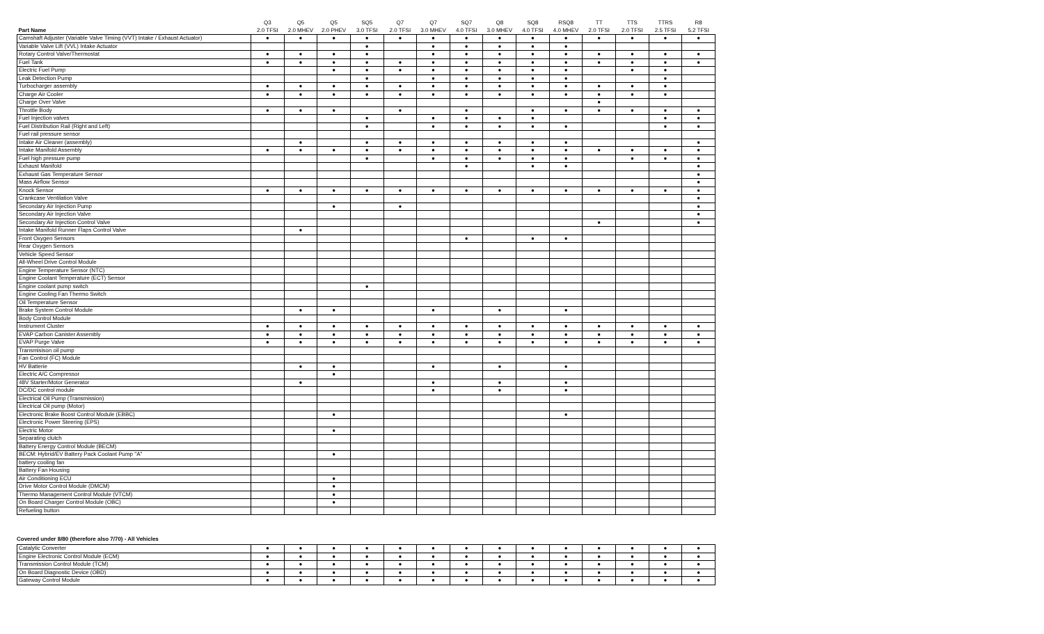| | Q3 | Q5 | Q5 | SQ5 | Q7 | Q7 | SQ7 | Q8 | SQ8 | RSQ8 | TT | TTS | TTRS | R8 |
| --- | --- | --- | --- | --- | --- | --- | --- | --- | --- | --- | --- | --- | --- | --- |
| Part Name | 2.0 TFSI | 2.0 MHEV | 2.0 PHEV | 3.0 TFSI | 2.0 TFSI | 3.0 MHEV | 4.0 TFSI | 3.0 MHEV | 4.0 TFSI | 4.0 MHEV | 2.0 TFSI | 2.0 TFSI | 2.5 TFSI | 5.2 TFSI |
| Camshaft Adjuster (Variable Valve Timing (VVT) Intake / Exhaust Actuator) | ● | ● | ● | ● | ● | ● | ● | ● | ● | ● | ● | ● | ● | ● |
| Variable Valve Lift (VVL) Intake Actuator | | | | ● | | ● | ● | ● | ● | ● | | | | |
| Rotary Control Valve/Thermostat | ● | ● | ● | ● | | ● | ● | ● | ● | ● | ● | ● | ● | ● |
| Fuel Tank | ● | ● | ● | ● | ● | ● | ● | ● | ● | ● | ● | ● | ● | ● |
| Electric Fuel Pump | | | ● | ● | ● | ● | ● | ● | ● | ● | | ● | ● | |
| Leak Detection Pump | | | | ● | | ● | ● | ● | ● | ● | | | ● | |
| Turbocharger assembly | ● | ● | ● | ● | ● | ● | ● | ● | ● | ● | ● | ● | ● | |
| Charge Air Cooler | ● | ● | ● | ● | ● | ● | ● | ● | ● | ● | ● | ● | ● | |
| Charge Over Valve | | | | | | | | | | | ● | | | |
| Throttle Body | ● | ● | ● | | ● | | ● | | ● | ● | ● | ● | ● | ● |
| Fuel Injection valves | | | | ● | | ● | ● | ● | ● | | | | ● | ● |
| Fuel Distribution Rail (Right and Left) | | | | ● | | ● | ● | ● | ● | ● | | | ● | ● |
| Fuel rail pressure sensor | | | | | | | | | | | | | | |
| Intake Air Cleaner (assembly) | | ● | | ● | ● | ● | ● | ● | ● | ● | | | | ● |
| Intake Manifold Assembly | ● | ● | ● | ● | ● | ● | ● | ● | ● | ● | ● | ● | ● | ● |
| Fuel high pressure pump | | | | ● | | ● | ● | ● | ● | ● | | ● | ● | ● |
| Exhaust Manifold | | | | | | | ● | | ● | ● | | | | ● |
| Exhaust Gas Temperature Sensor | | | | | | | | | | | | | | ● |
| Mass Airflow Sensor | | | | | | | | | | | | | | ● |
| Knock Sensor | ● | ● | ● | ● | ● | ● | ● | ● | ● | ● | ● | ● | ● | ● |
| Crankcase Ventilation Valve | | | | | | | | | | | | | | ● |
| Secondary Air Injection Pump | | | ● | | ● | | | | | | | | | ● |
| Secondary Air Injection Valve | | | | | | | | | | | | | | ● |
| Secondary Air Injection Control Valve | | | | | | | | | | | ● | | | ● |
| Intake Manifold Runner Flaps Control Valve | | ● | | | | | | | | | | | | |
| Front Oxygen Sensors | | | | | | | ● | | ● | ● | | | | |
| Rear Oxygen Sensors | | | | | | | | | | | | | | |
| Vehicle Speed Sensor | | | | | | | | | | | | | | |
| All-Wheel Drive Control Module | | | | | | | | | | | | | | |
| Engine Temperature Sensor (NTC) | | | | | | | | | | | | | | |
| Engine Coolant Temperature (ECT) Sensor | | | | | | | | | | | | | | |
| Engine coolant pump switch | | | | ● | | | | | | | | | | |
| Engine Cooling Fan Thermo Switch | | | | | | | | | | | | | | |
| Oil Temperature Sensor | | | | | | | | | | | | | | |
| Brake System Control Module | | ● | ● | | | ● | | ● | | ● | | | | |
| Body Control Module | | | | | | | | | | | | | | |
| Instrument Cluster | ● | ● | ● | ● | ● | ● | ● | ● | ● | ● | ● | ● | ● | ● |
| EVAP Carbon Canister Assembly | ● | ● | ● | ● | ● | ● | ● | ● | ● | ● | ● | ● | ● | ● |
| EVAP Purge Valve | ● | ● | ● | ● | ● | ● | ● | ● | ● | ● | ● | ● | ● | ● |
| Transmisison oil pump | | | | | | | | | | | | | | |
| Fan Control (FC) Module | | | | | | | | | | | | | | |
| HV Batterie | | ● | ● | | | ● | | ● | | ● | | | | |
| Electric A/C Compressor | | | ● | | | | | | | | | | | |
| 48V Starter/Motor Generator | | ● | | | | ● | | ● | | ● | | | | |
| DC/DC control module | | | | | | ● | | ● | | ● | | | | |
| Electrical Oil Pump (Transmission) | | | | | | | | | | | | | | |
| Electrical Oil pump (Motor) | | | | | | | | | | | | | | |
| Electronic Brake Boost Control Module (EBBC) | | | ● | | | | | | | ● | | | | |
| Electronic Power Steering (EPS) | | | | | | | | | | | | | | |
| Electric Motor | | | ● | | | | | | | | | | | |
| Separating clutch | | | | | | | | | | | | | | |
| Battery Energy Control Module (BECM) | | | | | | | | | | | | | | |
| BECM: Hybrid/EV Battery Pack Coolant Pump "A" | | | ● | | | | | | | | | | | |
| battery cooling fan | | | | | | | | | | | | | | |
| Battery Fan Housing | | | | | | | | | | | | | | |
| Air Conditioning ECU | | | ● | | | | | | | | | | | |
| Drive Motor Control Module (DMCM) | | | ● | | | | | | | | | | | |
| Thermo Management Control Module (VTCM) | | | ● | | | | | | | | | | | |
| On Board Charger Control Module (OBC) | | | ● | | | | | | | | | | | |
| Refueling button | | | | | | | | | | | | | | |
Covered under 8/80 (therefore also 7/70) - All Vehicles
| Catalytic Converter | ● | ● | ● | ● | ● | ● | ● | ● | ● | ● | ● | ● | ● | ● |
| Engine Electronic Control Module (ECM) | ● | ● | ● | ● | ● | ● | ● | ● | ● | ● | ● | ● | ● | ● |
| Transmission Control Module (TCM) | ● | ● | ● | ● | ● | ● | ● | ● | ● | ● | ● | ● | ● | ● |
| On Board Diagnostic Device (OBD) | ● | ● | ● | ● | ● | ● | ● | ● | ● | ● | ● | ● | ● | ● |
| Gateway Control Module | ● | ● | ● | ● | ● | ● | ● | ● | ● | ● | ● | ● | ● | ● |